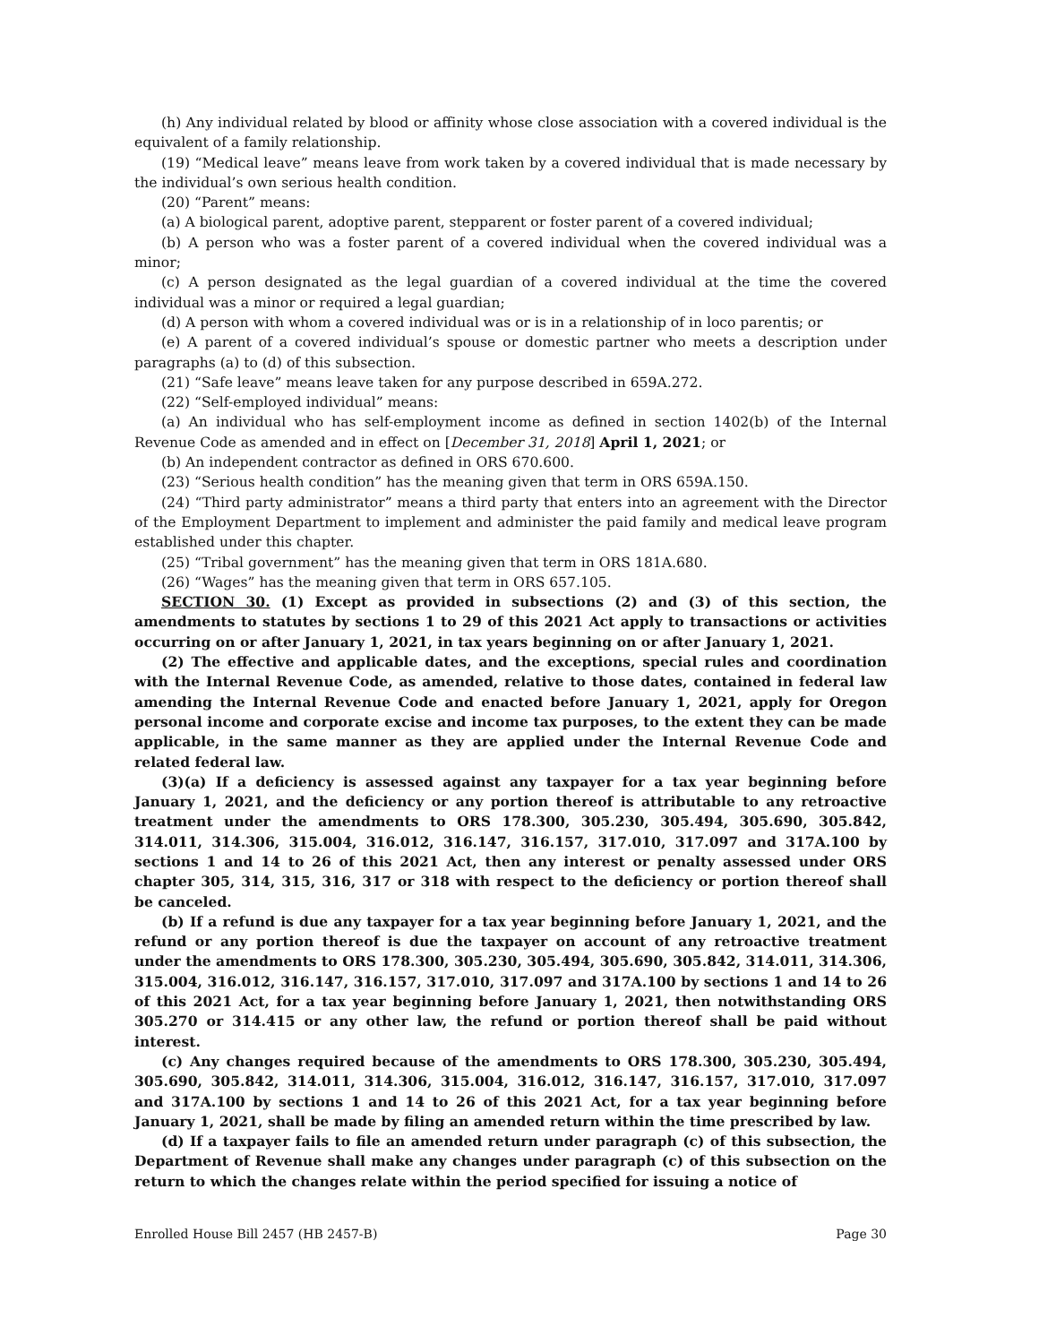(h) Any individual related by blood or affinity whose close association with a covered individual is the equivalent of a family relationship.
(19) “Medical leave” means leave from work taken by a covered individual that is made necessary by the individual’s own serious health condition.
(20) “Parent” means:
(a) A biological parent, adoptive parent, stepparent or foster parent of a covered individual;
(b) A person who was a foster parent of a covered individual when the covered individual was a minor;
(c) A person designated as the legal guardian of a covered individual at the time the covered individual was a minor or required a legal guardian;
(d) A person with whom a covered individual was or is in a relationship of in loco parentis; or
(e) A parent of a covered individual’s spouse or domestic partner who meets a description under paragraphs (a) to (d) of this subsection.
(21) “Safe leave” means leave taken for any purpose described in 659A.272.
(22) “Self-employed individual” means:
(a) An individual who has self-employment income as defined in section 1402(b) of the Internal Revenue Code as amended and in effect on [December 31, 2018] April 1, 2021; or
(b) An independent contractor as defined in ORS 670.600.
(23) “Serious health condition” has the meaning given that term in ORS 659A.150.
(24) “Third party administrator” means a third party that enters into an agreement with the Director of the Employment Department to implement and administer the paid family and medical leave program established under this chapter.
(25) “Tribal government” has the meaning given that term in ORS 181A.680.
(26) “Wages” has the meaning given that term in ORS 657.105.
SECTION 30. (1) Except as provided in subsections (2) and (3) of this section, the amendments to statutes by sections 1 to 29 of this 2021 Act apply to transactions or activities occurring on or after January 1, 2021, in tax years beginning on or after January 1, 2021.
(2) The effective and applicable dates, and the exceptions, special rules and coordination with the Internal Revenue Code, as amended, relative to those dates, contained in federal law amending the Internal Revenue Code and enacted before January 1, 2021, apply for Oregon personal income and corporate excise and income tax purposes, to the extent they can be made applicable, in the same manner as they are applied under the Internal Revenue Code and related federal law.
(3)(a) If a deficiency is assessed against any taxpayer for a tax year beginning before January 1, 2021, and the deficiency or any portion thereof is attributable to any retroactive treatment under the amendments to ORS 178.300, 305.230, 305.494, 305.690, 305.842, 314.011, 314.306, 315.004, 316.012, 316.147, 316.157, 317.010, 317.097 and 317A.100 by sections 1 and 14 to 26 of this 2021 Act, then any interest or penalty assessed under ORS chapter 305, 314, 315, 316, 317 or 318 with respect to the deficiency or portion thereof shall be canceled.
(b) If a refund is due any taxpayer for a tax year beginning before January 1, 2021, and the refund or any portion thereof is due the taxpayer on account of any retroactive treatment under the amendments to ORS 178.300, 305.230, 305.494, 305.690, 305.842, 314.011, 314.306, 315.004, 316.012, 316.147, 316.157, 317.010, 317.097 and 317A.100 by sections 1 and 14 to 26 of this 2021 Act, for a tax year beginning before January 1, 2021, then notwithstanding ORS 305.270 or 314.415 or any other law, the refund or portion thereof shall be paid without interest.
(c) Any changes required because of the amendments to ORS 178.300, 305.230, 305.494, 305.690, 305.842, 314.011, 314.306, 315.004, 316.012, 316.147, 316.157, 317.010, 317.097 and 317A.100 by sections 1 and 14 to 26 of this 2021 Act, for a tax year beginning before January 1, 2021, shall be made by filing an amended return within the time prescribed by law.
(d) If a taxpayer fails to file an amended return under paragraph (c) of this subsection, the Department of Revenue shall make any changes under paragraph (c) of this subsection on the return to which the changes relate within the period specified for issuing a notice of
Enrolled House Bill 2457 (HB 2457-B) Page 30